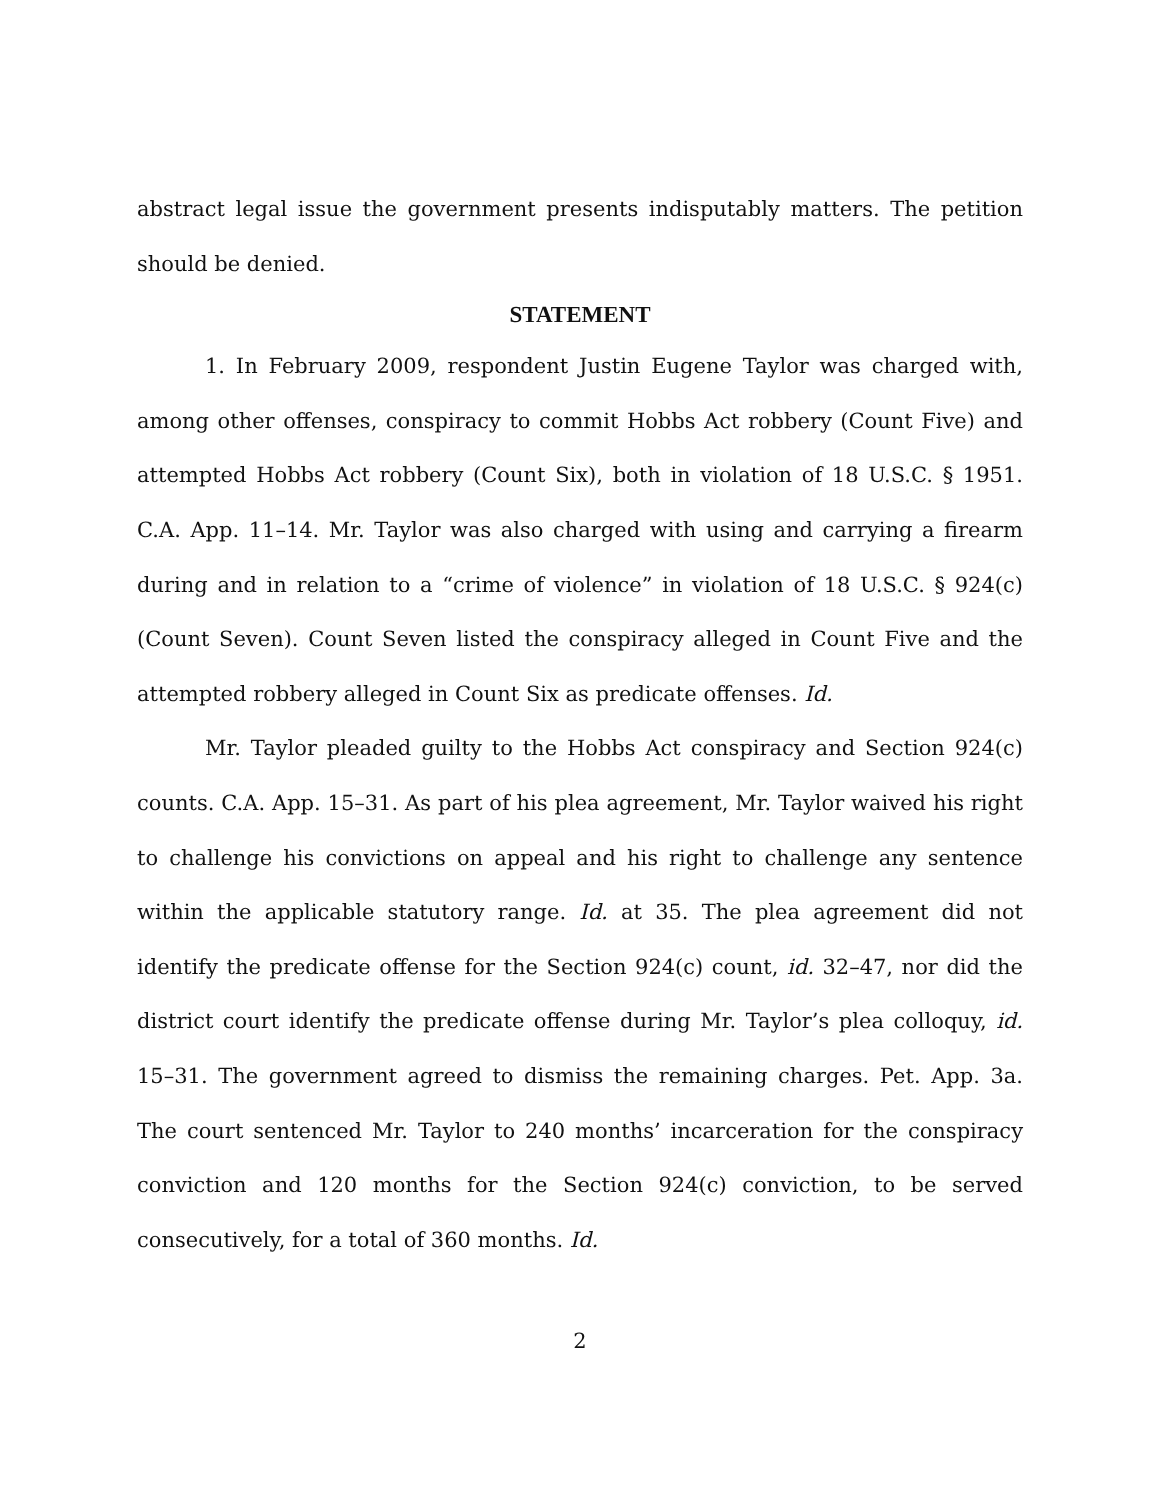abstract legal issue the government presents indisputably matters. The petition should be denied.
STATEMENT
1. In February 2009, respondent Justin Eugene Taylor was charged with, among other offenses, conspiracy to commit Hobbs Act robbery (Count Five) and attempted Hobbs Act robbery (Count Six), both in violation of 18 U.S.C. § 1951. C.A. App. 11–14. Mr. Taylor was also charged with using and carrying a firearm during and in relation to a “crime of violence” in violation of 18 U.S.C. § 924(c) (Count Seven). Count Seven listed the conspiracy alleged in Count Five and the attempted robbery alleged in Count Six as predicate offenses. Id.
Mr. Taylor pleaded guilty to the Hobbs Act conspiracy and Section 924(c) counts. C.A. App. 15–31. As part of his plea agreement, Mr. Taylor waived his right to challenge his convictions on appeal and his right to challenge any sentence within the applicable statutory range. Id. at 35. The plea agreement did not identify the predicate offense for the Section 924(c) count, id. 32–47, nor did the district court identify the predicate offense during Mr. Taylor’s plea colloquy, id. 15–31. The government agreed to dismiss the remaining charges. Pet. App. 3a. The court sentenced Mr. Taylor to 240 months’ incarceration for the conspiracy conviction and 120 months for the Section 924(c) conviction, to be served consecutively, for a total of 360 months. Id.
2